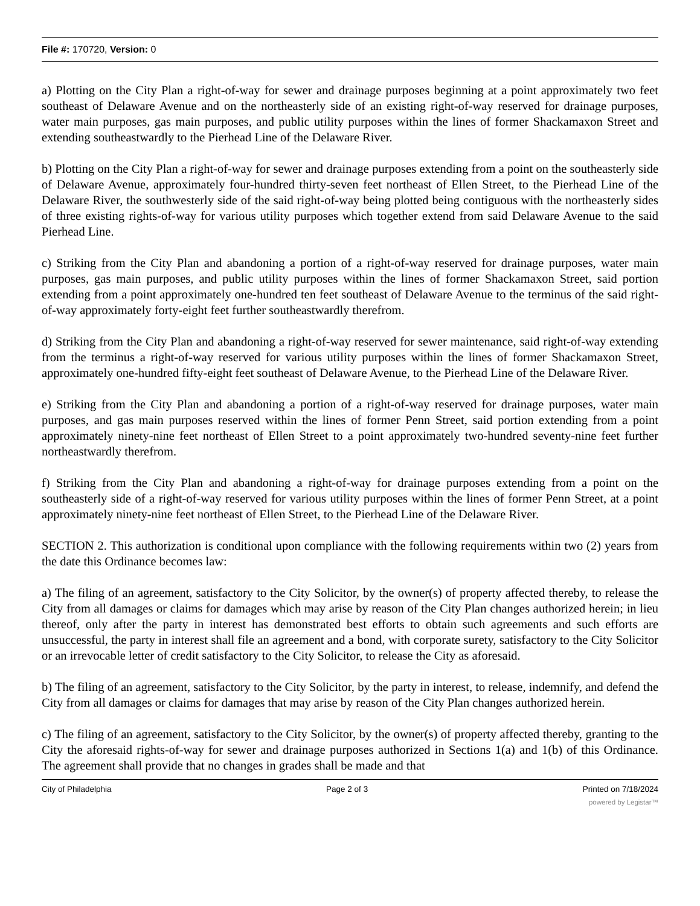File #: 170720, Version: 0
a) Plotting on the City Plan a right-of-way for sewer and drainage purposes beginning at a point approximately two feet southeast of Delaware Avenue and on the northeasterly side of an existing right-of-way reserved for drainage purposes, water main purposes, gas main purposes, and public utility purposes within the lines of former Shackamaxon Street and extending southeastwardly to the Pierhead Line of the Delaware River.
b) Plotting on the City Plan a right-of-way for sewer and drainage purposes extending from a point on the southeasterly side of Delaware Avenue, approximately four-hundred thirty-seven feet northeast of Ellen Street, to the Pierhead Line of the Delaware River, the southwesterly side of the said right-of-way being plotted being contiguous with the northeasterly sides of three existing rights-of-way for various utility purposes which together extend from said Delaware Avenue to the said Pierhead Line.
c) Striking from the City Plan and abandoning a portion of a right-of-way reserved for drainage purposes, water main purposes, gas main purposes, and public utility purposes within the lines of former Shackamaxon Street, said portion extending from a point approximately one-hundred ten feet southeast of Delaware Avenue to the terminus of the said right-of-way approximately forty-eight feet further southeastwardly therefrom.
d) Striking from the City Plan and abandoning a right-of-way reserved for sewer maintenance, said right-of-way extending from the terminus a right-of-way reserved for various utility purposes within the lines of former Shackamaxon Street, approximately one-hundred fifty-eight feet southeast of Delaware Avenue, to the Pierhead Line of the Delaware River.
e) Striking from the City Plan and abandoning a portion of a right-of-way reserved for drainage purposes, water main purposes, and gas main purposes reserved within the lines of former Penn Street, said portion extending from a point approximately ninety-nine feet northeast of Ellen Street to a point approximately two-hundred seventy-nine feet further northeastwardly therefrom.
f) Striking from the City Plan and abandoning a right-of-way for drainage purposes extending from a point on the southeasterly side of a right-of-way reserved for various utility purposes within the lines of former Penn Street, at a point approximately ninety-nine feet northeast of Ellen Street, to the Pierhead Line of the Delaware River.
SECTION 2. This authorization is conditional upon compliance with the following requirements within two (2) years from the date this Ordinance becomes law:
a) The filing of an agreement, satisfactory to the City Solicitor, by the owner(s) of property affected thereby, to release the City from all damages or claims for damages which may arise by reason of the City Plan changes authorized herein; in lieu thereof, only after the party in interest has demonstrated best efforts to obtain such agreements and such efforts are unsuccessful, the party in interest shall file an agreement and a bond, with corporate surety, satisfactory to the City Solicitor or an irrevocable letter of credit satisfactory to the City Solicitor, to release the City as aforesaid.
b) The filing of an agreement, satisfactory to the City Solicitor, by the party in interest, to release, indemnify, and defend the City from all damages or claims for damages that may arise by reason of the City Plan changes authorized herein.
c) The filing of an agreement, satisfactory to the City Solicitor, by the owner(s) of property affected thereby, granting to the City the aforesaid rights-of-way for sewer and drainage purposes authorized in Sections 1(a) and 1(b) of this Ordinance. The agreement shall provide that no changes in grades shall be made and that
City of Philadelphia Page 2 of 3 Printed on 7/18/2024
powered by Legistar™